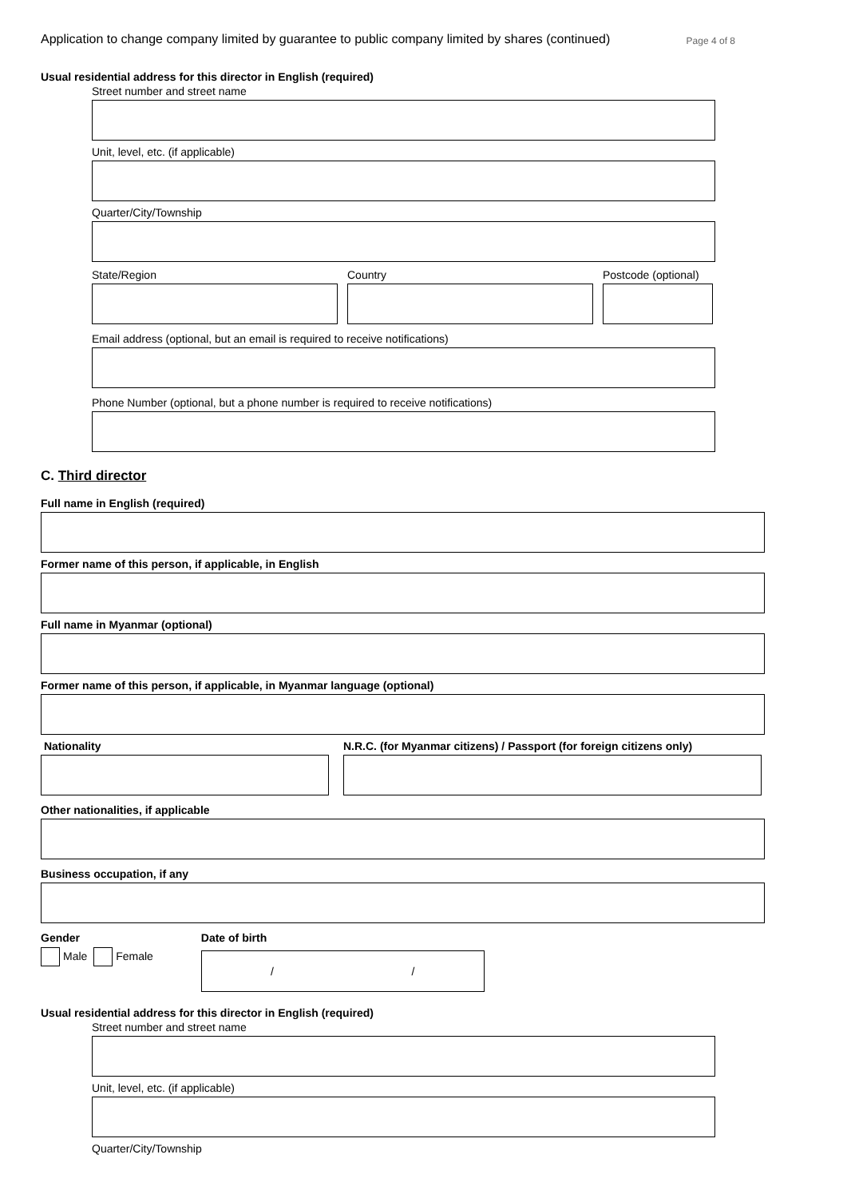Application to change company limited by guarantee to public company limited by shares (continued) Page 4 of 8
Usual residential address for this director in English (required)
Street number and street name
Unit, level, etc. (if applicable)
Quarter/City/Township
State/Region Country Postcode (optional)
Email address (optional, but an email is required to receive notifications)
Phone Number (optional, but a phone number is required to receive notifications)
C. Third director
Full name in English (required)
Former name of this person, if applicable, in English
Full name in Myanmar (optional)
Former name of this person, if applicable, in Myanmar language (optional)
Nationality N.R.C. (for Myanmar citizens) / Passport (for foreign citizens only)
Other nationalities, if applicable
Business occupation, if any
Gender
Male Female
Date of birth
/ /
Usual residential address for this director in English (required)
Street number and street name
Unit, level, etc. (if applicable)
Quarter/City/Township